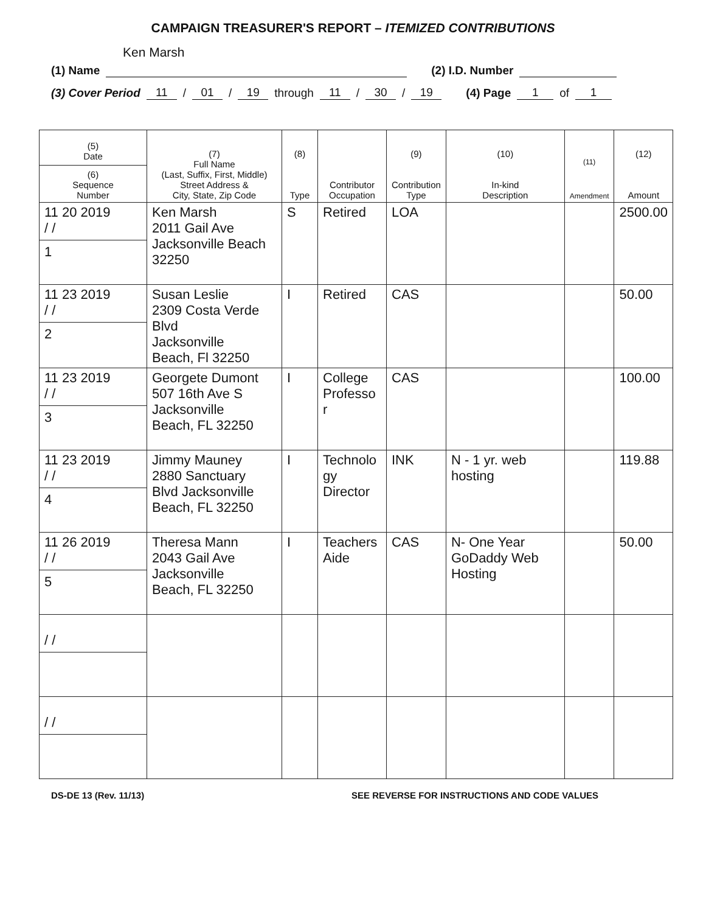CAMPAIGN TREASURER'S REPORT – ITEMIZED CONTRIBUTIONS
Ken Marsh
(1) Name (2) I.D. Number
(3) Cover Period 11 / 01 / 19 through 11 / 30 / 19 (4) Page 1 of 1
| (5) Date (6) Sequence Number | (7) Full Name (Last, Suffix, First, Middle) Street Address & City, State, Zip Code | (8) Type | Contributor Occupation | (9) Contribution Type | (10) In-kind Description | (11) Amendment | (12) Amount |
| --- | --- | --- | --- | --- | --- | --- | --- |
| 11 20 2019 / / 1 | Ken Marsh 2011 Gail Ave Jacksonville Beach 32250 | S | Retired | LOA | | | 2500.00 |
| 11 23 2019 / / 2 | Susan Leslie 2309 Costa Verde Blvd Jacksonville Beach, Fl 32250 | I | Retired | CAS | | | 50.00 |
| 11 23 2019 / / 3 | Georgete Dumont 507 16th Ave S Jacksonville Beach, FL 32250 | I | College Professo r | CAS | | | 100.00 |
| 11 23 2019 / / 4 | Jimmy Mauney 2880 Sanctuary Blvd Jacksonville Beach, FL 32250 | I | Technolo gy Director | INK | N - 1 yr. web hosting | | 119.88 |
| 11 26 2019 / / 5 | Theresa Mann 2043 Gail Ave Jacksonville Beach, FL 32250 | I | Teachers Aide | CAS | N- One Year GoDaddy Web Hosting | | 50.00 |
| / / | | | | | | | |
| / / | | | | | | | |
DS-DE 13 (Rev. 11/13) SEE REVERSE FOR INSTRUCTIONS AND CODE VALUES